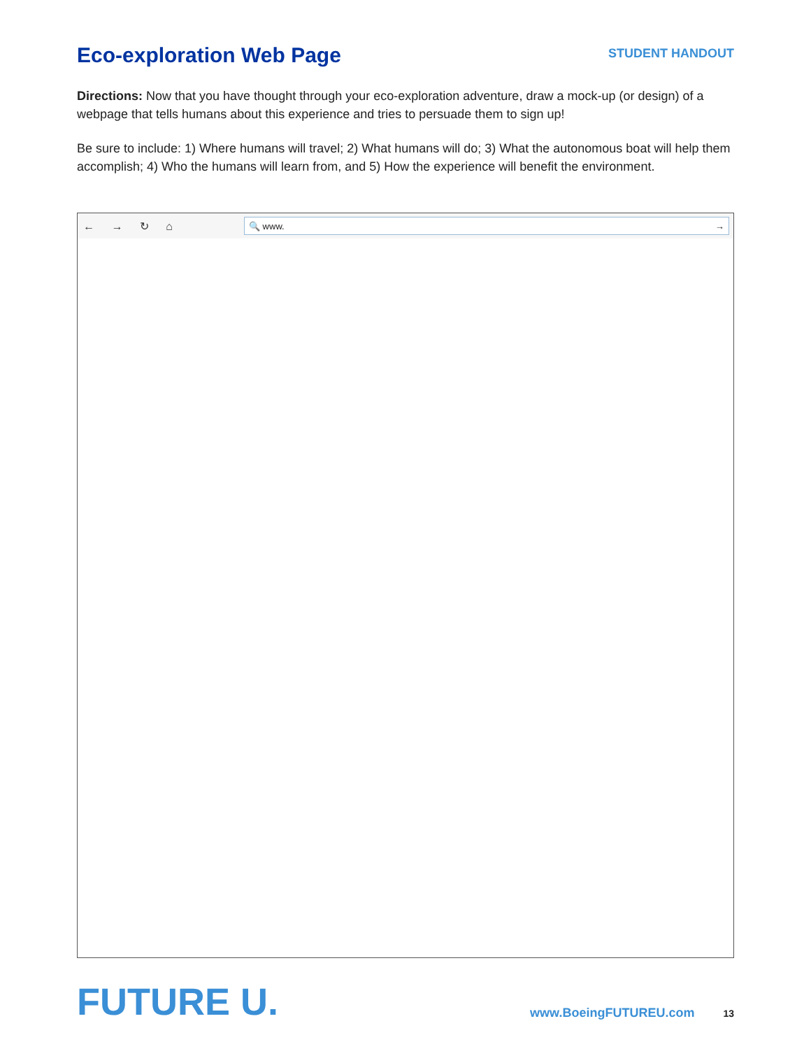Eco-exploration Web Page
STUDENT HANDOUT
Directions: Now that you have thought through your eco-exploration adventure, draw a mock-up (or design) of a webpage that tells humans about this experience and tries to persuade them to sign up!
Be sure to include: 1) Where humans will travel; 2) What humans will do; 3) What the autonomous boat will help them accomplish; 4) Who the humans will learn from, and 5) How the experience will benefit the environment.
← → ↻ ⌂
🔍 www. →
FUTURE U.
www.BoeingFUTUREU.com 13